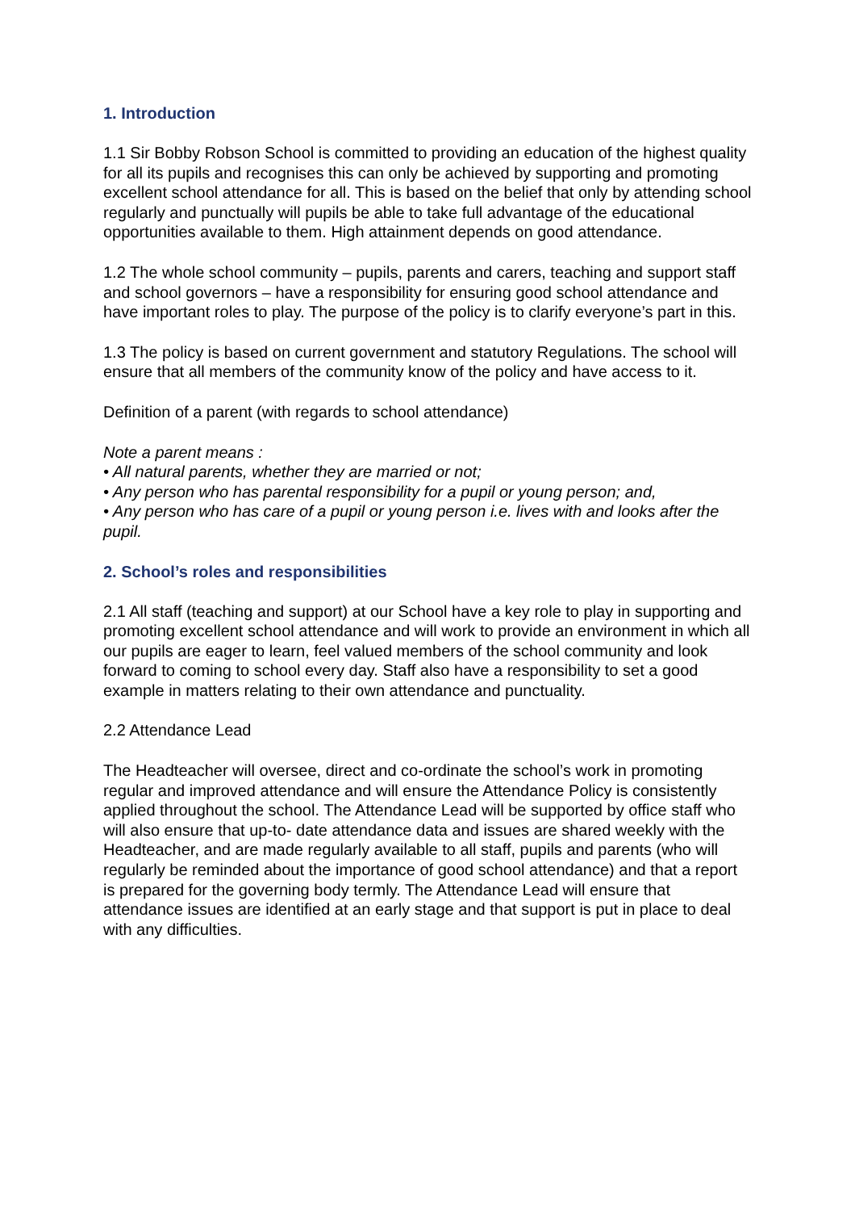1. Introduction
1.1 Sir Bobby Robson School is committed to providing an education of the highest quality for all its pupils and recognises this can only be achieved by supporting and promoting excellent school attendance for all. This is based on the belief that only by attending school regularly and punctually will pupils be able to take full advantage of the educational opportunities available to them. High attainment depends on good attendance.
1.2 The whole school community – pupils, parents and carers, teaching and support staff and school governors – have a responsibility for ensuring good school attendance and have important roles to play. The purpose of the policy is to clarify everyone’s part in this.
1.3 The policy is based on current government and statutory Regulations. The school will ensure that all members of the community know of the policy and have access to it.
Definition of a parent (with regards to school attendance)
Note a parent means :
• All natural parents, whether they are married or not;
• Any person who has parental responsibility for a pupil or young person; and,
• Any person who has care of a pupil or young person i.e. lives with and looks after the pupil.
2. School’s roles and responsibilities
2.1 All staff (teaching and support) at our School have a key role to play in supporting and promoting excellent school attendance and will work to provide an environment in which all our pupils are eager to learn, feel valued members of the school community and look forward to coming to school every day. Staff also have a responsibility to set a good example in matters relating to their own attendance and punctuality.
2.2 Attendance Lead
The Headteacher will oversee, direct and co-ordinate the school’s work in promoting regular and improved attendance and will ensure the Attendance Policy is consistently applied throughout the school. The Attendance Lead will be supported by office staff who will also ensure that up-to- date attendance data and issues are shared weekly with the Headteacher, and are made regularly available to all staff, pupils and parents (who will regularly be reminded about the importance of good school attendance) and that a report is prepared for the governing body termly. The Attendance Lead will ensure that attendance issues are identified at an early stage and that support is put in place to deal with any difficulties.